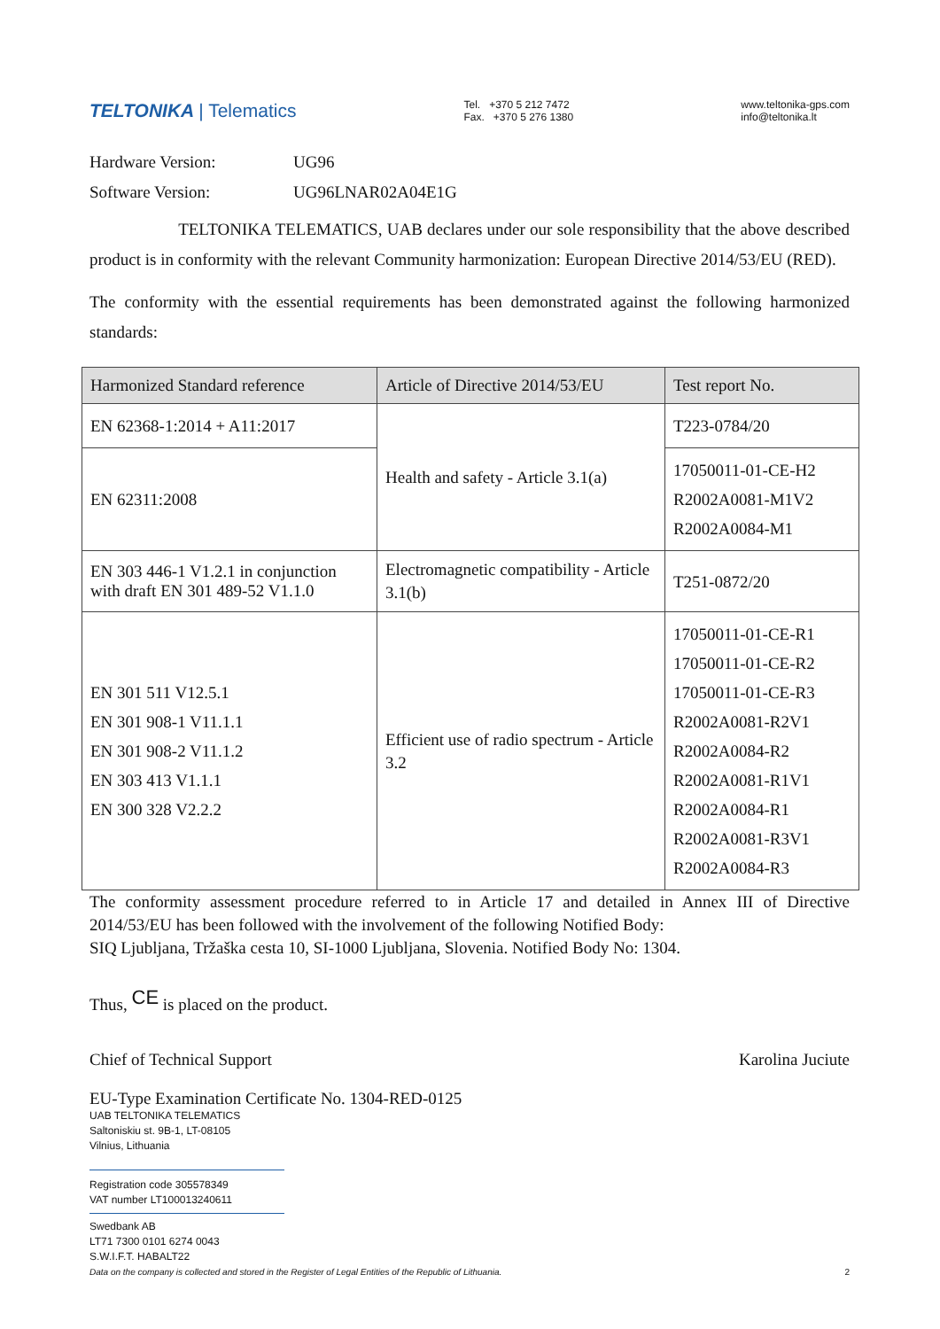TELTONIKA | Telematics
Tel. +370 5 212 7472
Fax. +370 5 276 1380
www.teltonika-gps.com
info@teltonika.lt
Hardware Version: UG96
Software Version: UG96LNAR02A04E1G
TELTONIKA TELEMATICS, UAB declares under our sole responsibility that the above described product is in conformity with the relevant Community harmonization: European Directive 2014/53/EU (RED).
The conformity with the essential requirements has been demonstrated against the following harmonized standards:
| Harmonized Standard reference | Article of Directive 2014/53/EU | Test report No. |
| --- | --- | --- |
| EN 62368-1:2014 + A11:2017 | Health and safety - Article 3.1(a) | T223-0784/20 |
| EN 62311:2008 | | 17050011-01-CE-H2 R2002A0081-M1V2 R2002A0084-M1 |
| EN 303 446-1 V1.2.1 in conjunction with draft EN 301 489-52 V1.1.0 | Electromagnetic compatibility - Article 3.1(b) | T251-0872/20 |
| EN 301 511 V12.5.1 EN 301 908-1 V11.1.1 EN 301 908-2 V11.1.2 EN 303 413 V1.1.1 EN 300 328 V2.2.2 | Efficient use of radio spectrum - Article 3.2 | 17050011-01-CE-R1 17050011-01-CE-R2 17050011-01-CE-R3 R2002A0081-R2V1 R2002A0084-R2 R2002A0081-R1V1 R2002A0084-R1 R2002A0081-R3V1 R2002A0084-R3 |
The conformity assessment procedure referred to in Article 17 and detailed in Annex III of Directive 2014/53/EU has been followed with the involvement of the following Notified Body:
SIQ Ljubljana, Tržaška cesta 10, SI-1000 Ljubljana, Slovenia. Notified Body No: 1304.
Thus, <sup>CE</sup> is placed on the product.
Chief of Technical Support Karolina Juciute
EU-Type Examination Certificate No. 1304-RED-0125
UAB TELTONIKA TELEMATICS
Saltoniskiu st. 9B-1, LT-08105
Vilnius, Lithuania
Registration code 305578349
VAT number LT100013240611
Swedbank AB
LT71 7300 0101 6274 0043
S.W.I.F.T. HABALT22
Data on the company is collected and stored in the Register of Legal Entities of the Republic of Lithuania. 2